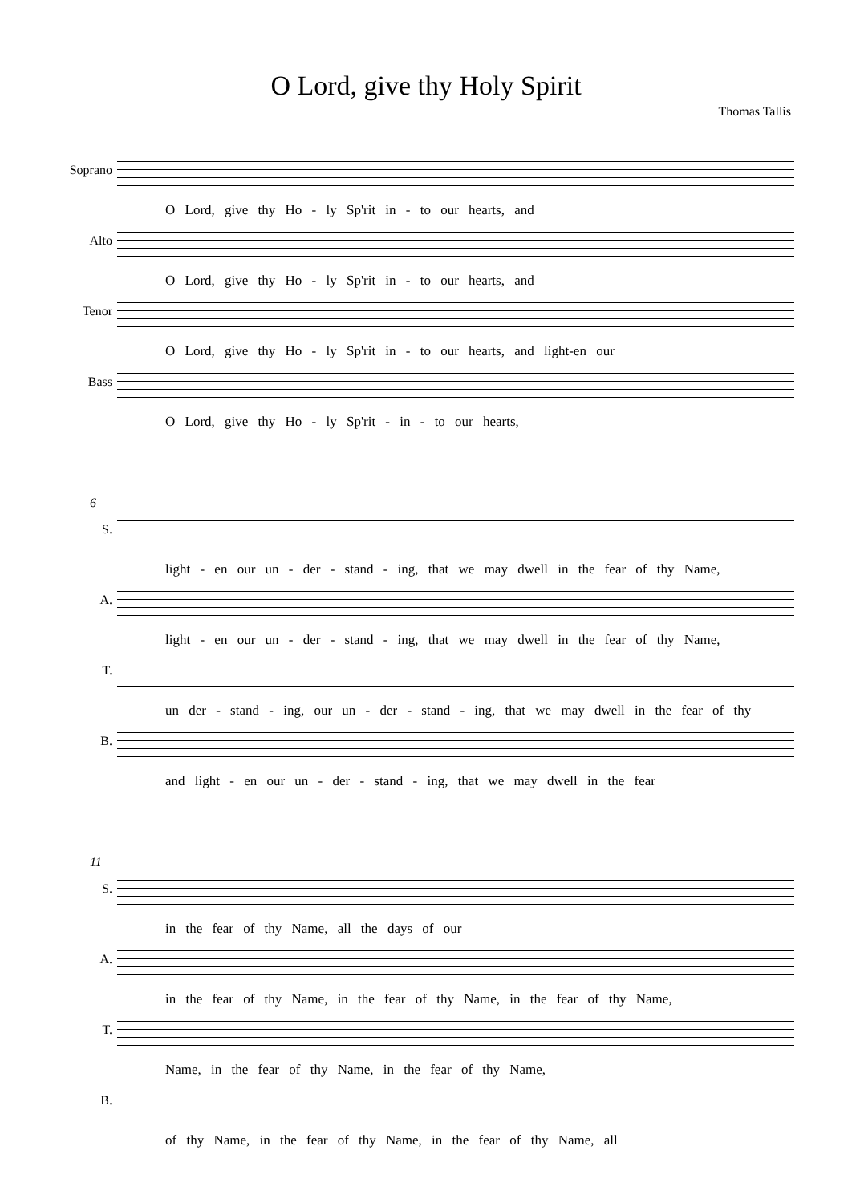O Lord, give thy Holy Spirit
Thomas Tallis
Soprano
O Lord, give thy Ho - ly Sp'rit in - to our hearts, and
Alto
O Lord, give thy Ho - ly Sp'rit in - to our hearts, and
Tenor
O Lord, give thy Ho - ly Sp'rit in - to our hearts, and light-en our
Bass
O Lord, give thy Ho - ly Sp'rit - in - to our hearts,
6
S.
light - en our un - der - stand - ing, that we may dwell in the fear of thy Name,
A.
light - en our un - der - stand - ing, that we may dwell in the fear of thy Name,
T.
un der - stand - ing, our un - der - stand - ing, that we may dwell in the fear of thy
B.
and light - en our un - der - stand - ing, that we may dwell in the fear
11
S.
in the fear of thy Name, all the days of our
A.
in the fear of thy Name, in the fear of thy Name, in the fear of thy Name,
T.
Name, in the fear of thy Name, in the fear of thy Name,
B.
of thy Name, in the fear of thy Name, in the fear of thy Name, all